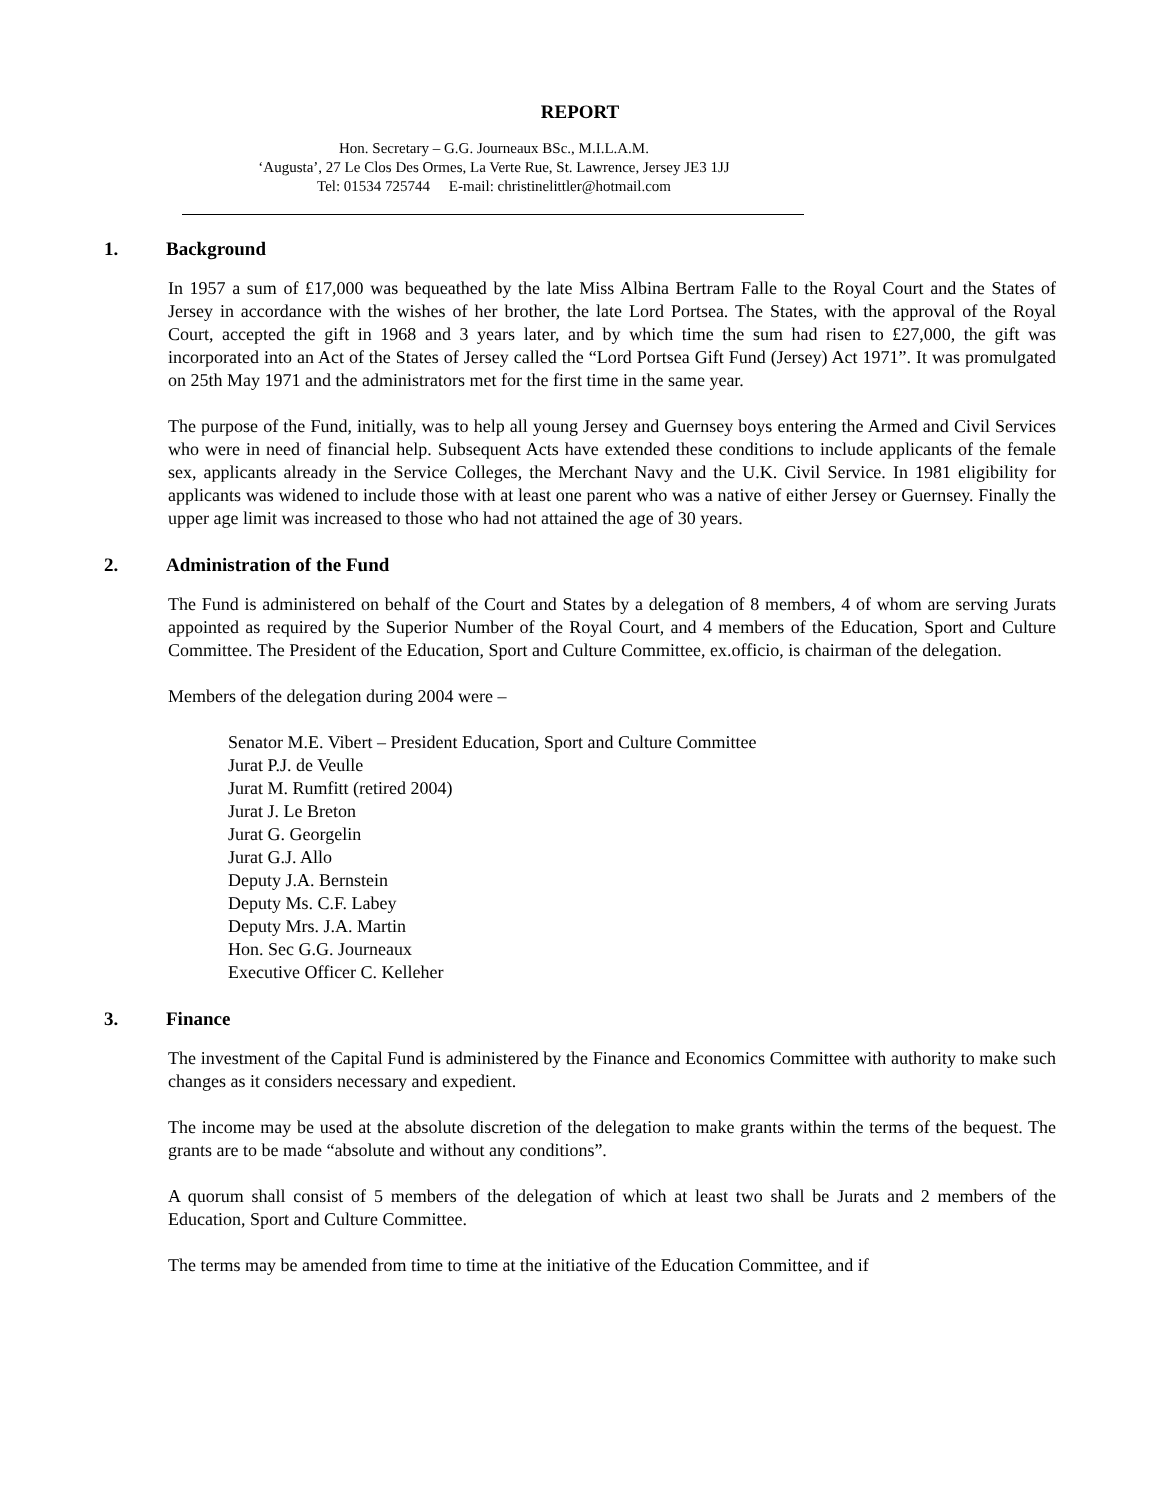REPORT
Hon. Secretary – G.G. Journeaux BSc., M.I.L.A.M.
‘Augusta’, 27 Le Clos Des Ormes, La Verte Rue, St. Lawrence, Jersey JE3 1JJ
Tel: 01534 725744 E-mail: christinelittler@hotmail.com
1. Background
In 1957 a sum of £17,000 was bequeathed by the late Miss Albina Bertram Falle to the Royal Court and the States of Jersey in accordance with the wishes of her brother, the late Lord Portsea. The States, with the approval of the Royal Court, accepted the gift in 1968 and 3 years later, and by which time the sum had risen to £27,000, the gift was incorporated into an Act of the States of Jersey called the “Lord Portsea Gift Fund (Jersey) Act 1971”. It was promulgated on 25th May 1971 and the administrators met for the first time in the same year.
The purpose of the Fund, initially, was to help all young Jersey and Guernsey boys entering the Armed and Civil Services who were in need of financial help. Subsequent Acts have extended these conditions to include applicants of the female sex, applicants already in the Service Colleges, the Merchant Navy and the U.K. Civil Service. In 1981 eligibility for applicants was widened to include those with at least one parent who was a native of either Jersey or Guernsey. Finally the upper age limit was increased to those who had not attained the age of 30 years.
2. Administration of the Fund
The Fund is administered on behalf of the Court and States by a delegation of 8 members, 4 of whom are serving Jurats appointed as required by the Superior Number of the Royal Court, and 4 members of the Education, Sport and Culture Committee. The President of the Education, Sport and Culture Committee, ex.officio, is chairman of the delegation.
Members of the delegation during 2004 were –
Senator M.E. Vibert – President Education, Sport and Culture Committee
Jurat P.J. de Veulle
Jurat M. Rumfitt (retired 2004)
Jurat J. Le Breton
Jurat G. Georgelin
Jurat G.J. Allo
Deputy J.A. Bernstein
Deputy Ms. C.F. Labey
Deputy Mrs. J.A. Martin
Hon. Sec G.G. Journeaux
Executive Officer C. Kelleher
3. Finance
The investment of the Capital Fund is administered by the Finance and Economics Committee with authority to make such changes as it considers necessary and expedient.
The income may be used at the absolute discretion of the delegation to make grants within the terms of the bequest. The grants are to be made “absolute and without any conditions”.
A quorum shall consist of 5 members of the delegation of which at least two shall be Jurats and 2 members of the Education, Sport and Culture Committee.
The terms may be amended from time to time at the initiative of the Education Committee, and if